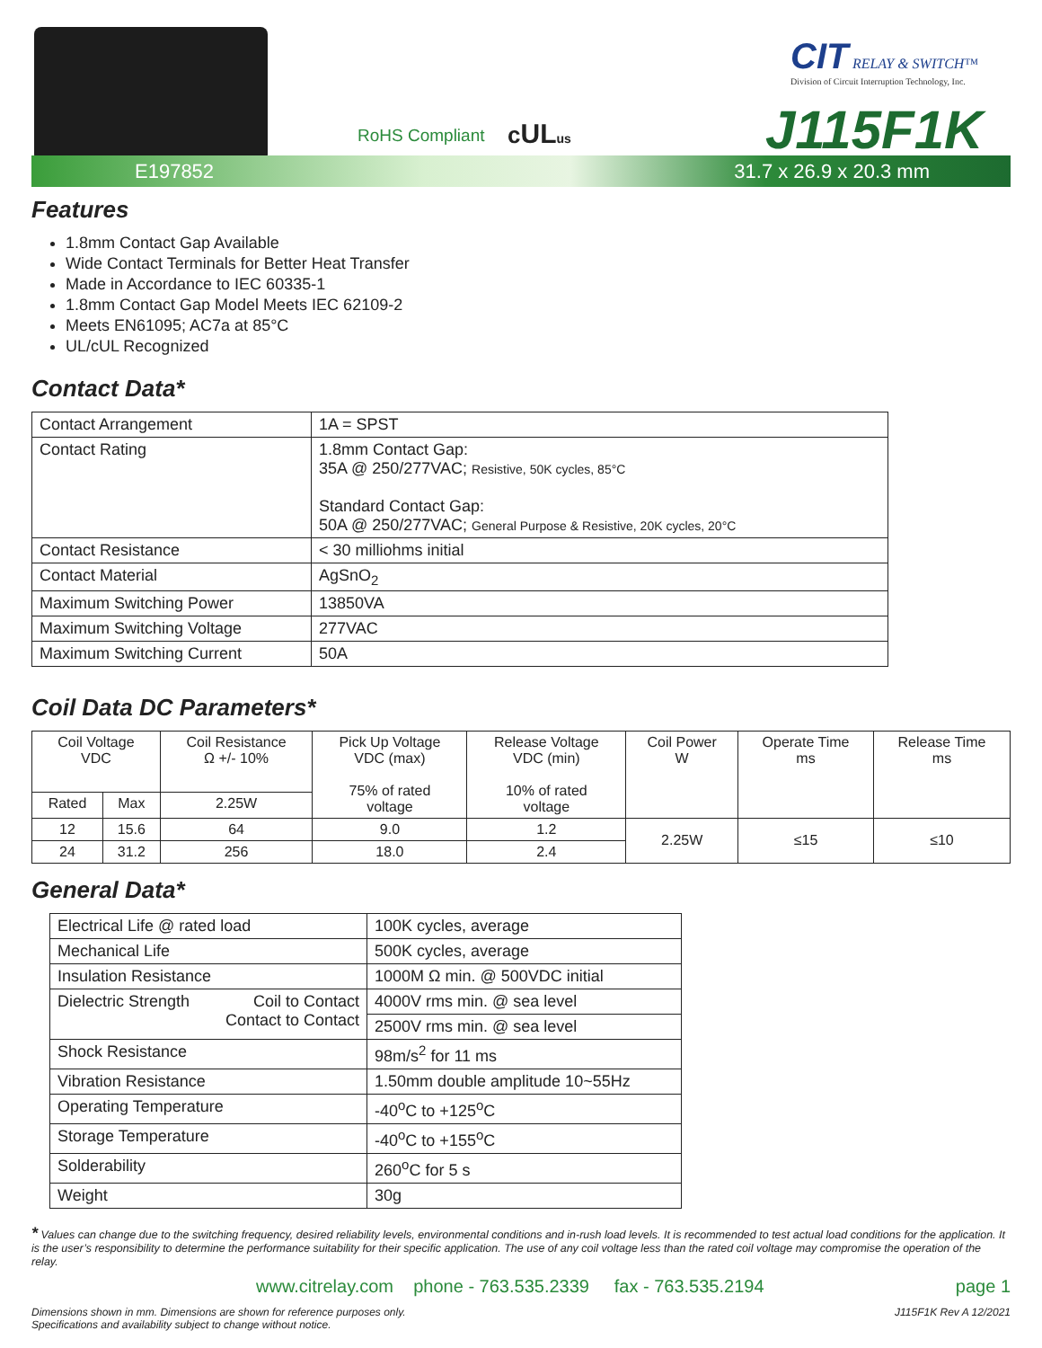RoHS Compliant cUL us
CIT RELAY & SWITCH™
Division of Circuit Interruption Technology, Inc.
J115F1K
E197852 31.7 x 26.9 x 20.3 mm
Features
1.8mm Contact Gap Available
Wide Contact Terminals for Better Heat Transfer
Made in Accordance to IEC 60335-1
1.8mm Contact Gap Model Meets IEC 62109-2
Meets EN61095; AC7a at 85°C
UL/cUL Recognized
Contact Data*
| Contact Arrangement | 1A = SPST |
| Contact Rating | 1.8mm Contact Gap: 35A @ 250/277VAC; Resistive, 50K cycles, 85°C Standard Contact Gap: 50A @ 250/277VAC; General Purpose & Resistive, 20K cycles, 20°C |
| Contact Resistance | < 30 milliohms initial |
| Contact Material | AgSnO<sub>2</sub> |
| Maximum Switching Power | 13850VA |
| Maximum Switching Voltage | 277VAC |
| Maximum Switching Current | 50A |
Coil Data DC Parameters*
| Coil Voltage VDC | | Coil Resistance Ω +/- 10% | Pick Up Voltage VDC (max) 75% of rated voltage | Release Voltage VDC (min) 10% of rated voltage | Coil Power W | Operate Time ms | Release Time ms |
| Rated | Max | 2.25W | | | | | |
| 12 | 15.6 | 64 | 9.0 | 1.2 | 2.25W | ≤15 | ≤10 |
| 24 | 31.2 | 256 | 18.0 | 2.4 | | | |
General Data*
| Electrical Life @ rated load | 100K cycles, average |
| Mechanical Life | 500K cycles, average |
| Insulation Resistance | 1000M Ω min. @ 500VDC initial |
| Dielectric Strength Coil to Contact Contact to Contact | 4000V rms min. @ sea level |
| | 2500V rms min. @ sea level |
| Shock Resistance | 98m/s<sup>2</sup> for 11 ms |
| Vibration Resistance | 1.50mm double amplitude 10~55Hz |
| Operating Temperature | -40<sup>o</sup>C to +125<sup>o</sup>C |
| Storage Temperature | -40<sup>o</sup>C to +155<sup>o</sup>C |
| Solderability | 260<sup>o</sup>C for 5 s |
| Weight | 30g |
* Values can change due to the switching frequency, desired reliability levels, environmental conditions and in-rush load levels. It is recommended to test actual load conditions for the application. It is the user’s responsibility to determine the performance suitability for their specific application. The use of any coil voltage less than the rated coil voltage may compromise the operation of the relay.
www.citrelay.com phone - 763.535.2339 fax - 763.535.2194 page 1
Dimensions shown in mm. Dimensions are shown for reference purposes only.
Specifications and availability subject to change without notice. J115F1K Rev A 12/2021